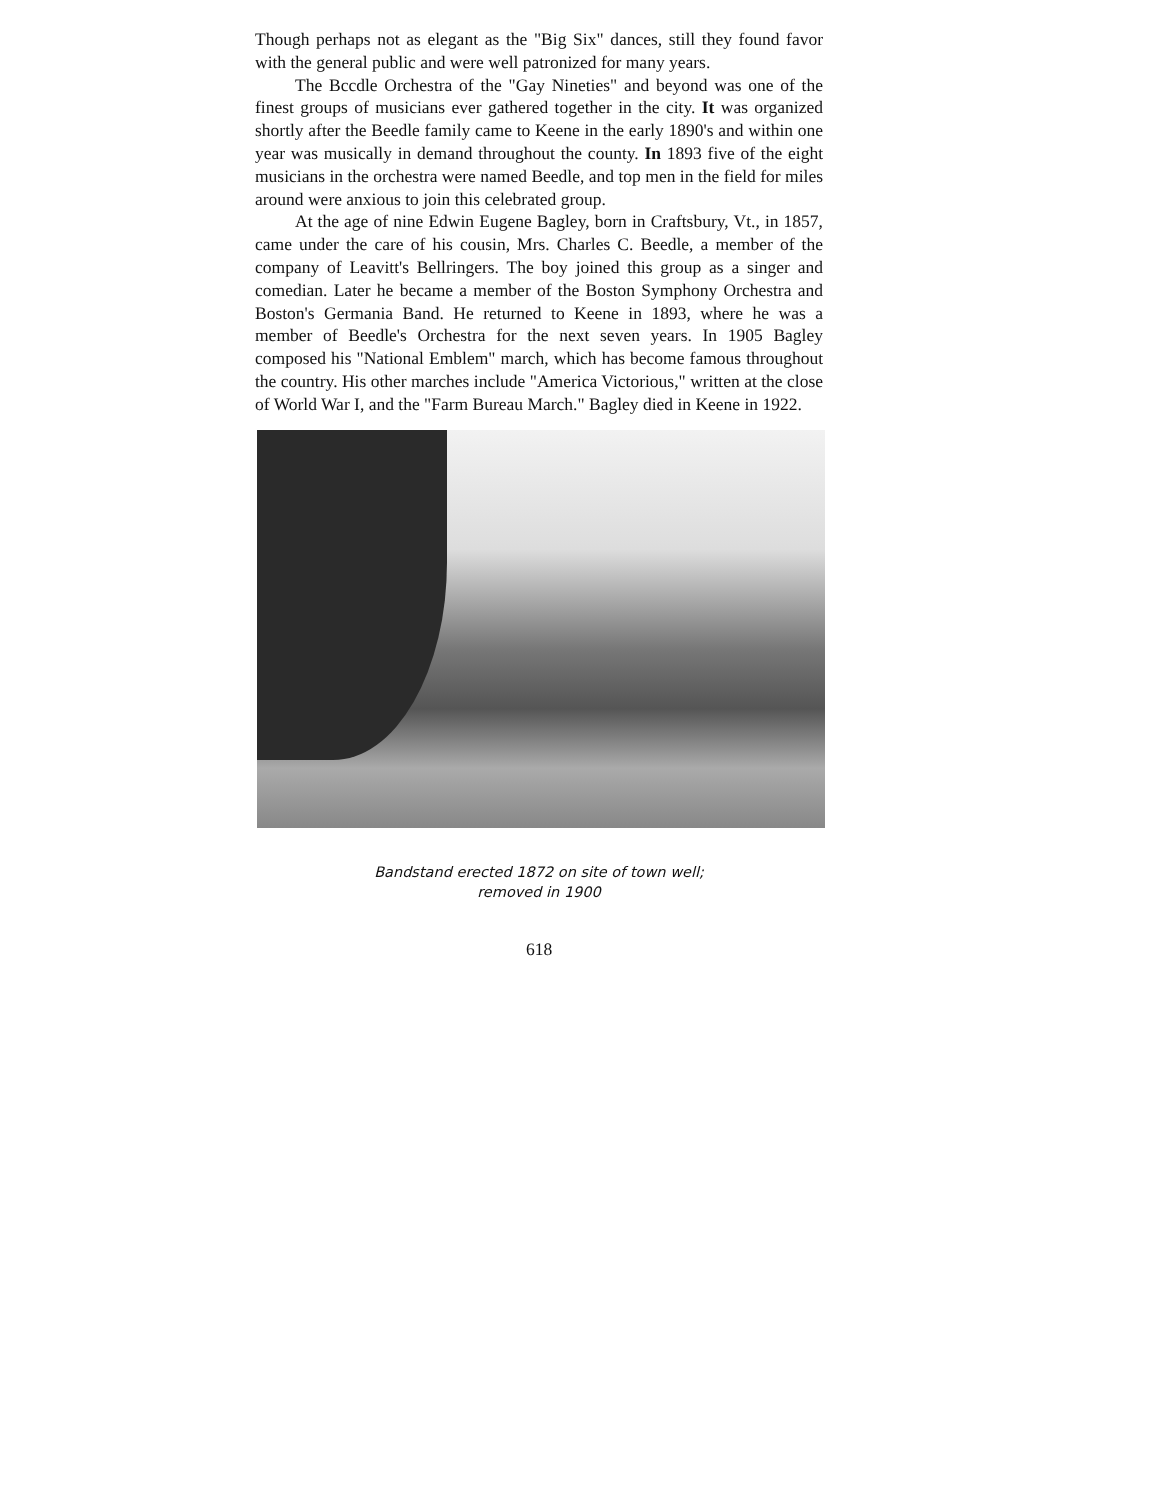Though perhaps not as elegant as the "Big Six" dances, still they found favor with the general public and were well patronized for many years.
The Bccdle Orchestra of the "Gay Nineties" and beyond was one of the finest groups of musicians ever gathered together in the city. It was organized shortly after the Beedle family came to Keene in the early 1890's and within one year was musically in demand throughout the county. In 1893 five of the eight musicians in the orchestra were named Beedle, and top men in the field for miles around were anxious to join this celebrated group.
At the age of nine Edwin Eugene Bagley, born in Craftsbury, Vt., in 1857, came under the care of his cousin, Mrs. Charles C. Beedle, a member of the company of Leavitt's Bellringers. The boy joined this group as a singer and comedian. Later he became a member of the Boston Symphony Orchestra and Boston's Germania Band. He returned to Keene in 1893, where he was a member of Beedle's Orchestra for the next seven years. In 1905 Bagley composed his "National Emblem" march, which has become famous throughout the country. His other marches include "America Victorious," written at the close of World War I, and the "Farm Bureau March." Bagley died in Keene in 1922.
Bandstand erected 1872 on site of town well;
removed in 1900
618